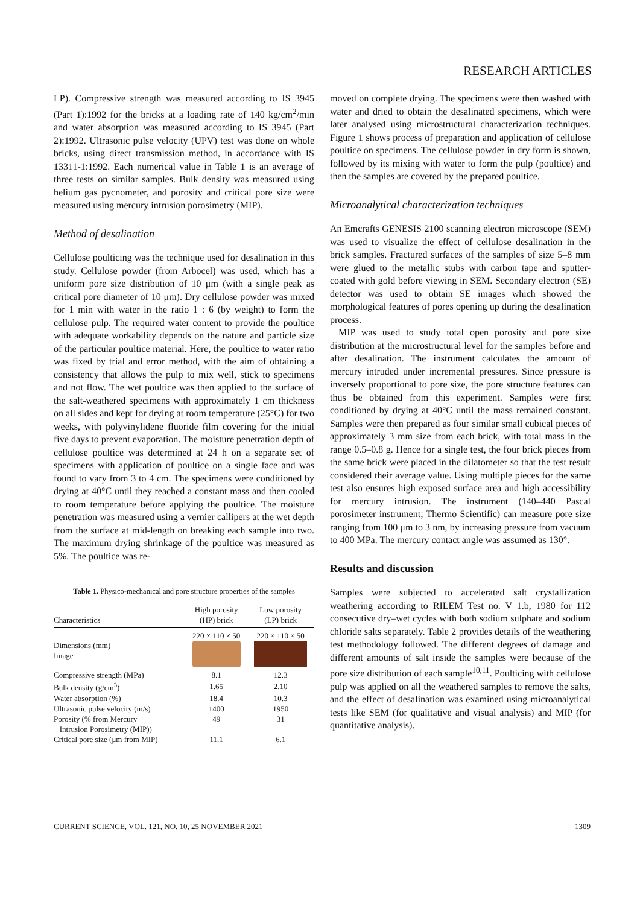RESEARCH ARTICLES
LP). Compressive strength was measured according to IS 3945 (Part 1):1992 for the bricks at a loading rate of 140 kg/cm<sup>2</sup>/min and water absorption was measured according to IS 3945 (Part 2):1992. Ultrasonic pulse velocity (UPV) test was done on whole bricks, using direct transmission method, in accordance with IS 13311-1:1992. Each numerical value in Table 1 is an average of three tests on similar samples. Bulk density was measured using helium gas pycnometer, and porosity and critical pore size were measured using mercury intrusion porosimetry (MIP).
Method of desalination
Cellulose poulticing was the technique used for desalination in this study. Cellulose powder (from Arbocel) was used, which has a uniform pore size distribution of 10 μm (with a single peak as critical pore diameter of 10 μm). Dry cellulose powder was mixed for 1 min with water in the ratio 1 : 6 (by weight) to form the cellulose pulp. The required water content to provide the poultice with adequate workability depends on the nature and particle size of the particular poultice material. Here, the poultice to water ratio was fixed by trial and error method, with the aim of obtaining a consistency that allows the pulp to mix well, stick to specimens and not flow. The wet poultice was then applied to the surface of the salt-weathered specimens with approximately 1 cm thickness on all sides and kept for drying at room temperature (25°C) for two weeks, with polyvinylidene fluoride film covering for the initial five days to prevent evaporation. The moisture penetration depth of cellulose poultice was determined at 24 h on a separate set of specimens with application of poultice on a single face and was found to vary from 3 to 4 cm. The specimens were conditioned by drying at 40°C until they reached a constant mass and then cooled to room temperature before applying the poultice. The moisture penetration was measured using a vernier callipers at the wet depth from the surface at mid-length on breaking each sample into two. The maximum drying shrinkage of the poultice was measured as 5%. The poultice was re-
Table 1. Physico-mechanical and pore structure properties of the samples
| Characteristics | High porosity (HP) brick | Low porosity (LP) brick |
| --- | --- | --- |
| Dimensions (mm) Image | 220 × 110 × 50 | 220 × 110 × 50 |
| Compressive strength (MPa) | 8.1 | 12.3 |
| Bulk density (g/cm<sup>3</sup>) | 1.65 | 2.10 |
| Water absorption (%) | 18.4 | 10.3 |
| Ultrasonic pulse velocity (m/s) | 1400 | 1950 |
| Porosity (% from Mercury Intrusion Porosimetry (MIP)) | 49 | 31 |
| Critical pore size (μm from MIP) | 11.1 | 6.1 |
moved on complete drying. The specimens were then washed with water and dried to obtain the desalinated specimens, which were later analysed using microstructural characterization techniques. Figure 1 shows process of preparation and application of cellulose poultice on specimens. The cellulose powder in dry form is shown, followed by its mixing with water to form the pulp (poultice) and then the samples are covered by the prepared poultice.
Microanalytical characterization techniques
An Emcrafts GENESIS 2100 scanning electron microscope (SEM) was used to visualize the effect of cellulose desalination in the brick samples. Fractured surfaces of the samples of size 5–8 mm were glued to the metallic stubs with carbon tape and sputter-coated with gold before viewing in SEM. Secondary electron (SE) detector was used to obtain SE images which showed the morphological features of pores opening up during the desalination process.
MIP was used to study total open porosity and pore size distribution at the microstructural level for the samples before and after desalination. The instrument calculates the amount of mercury intruded under incremental pressures. Since pressure is inversely proportional to pore size, the pore structure features can thus be obtained from this experiment. Samples were first conditioned by drying at 40°C until the mass remained constant. Samples were then prepared as four similar small cubical pieces of approximately 3 mm size from each brick, with total mass in the range 0.5–0.8 g. Hence for a single test, the four brick pieces from the same brick were placed in the dilatometer so that the test result considered their average value. Using multiple pieces for the same test also ensures high exposed surface area and high accessibility for mercury intrusion. The instrument (140–440 Pascal porosimeter instrument; Thermo Scientific) can measure pore size ranging from 100 μm to 3 nm, by increasing pressure from vacuum to 400 MPa. The mercury contact angle was assumed as 130°.
Results and discussion
Samples were subjected to accelerated salt crystallization weathering according to RILEM Test no. V 1.b, 1980 for 112 consecutive dry–wet cycles with both sodium sulphate and sodium chloride salts separately. Table 2 provides details of the weathering test methodology followed. The different degrees of damage and different amounts of salt inside the samples were because of the pore size distribution of each sample<sup>10,11</sup>. Poulticing with cellulose pulp was applied on all the weathered samples to remove the salts, and the effect of desalination was examined using microanalytical tests like SEM (for qualitative and visual analysis) and MIP (for quantitative analysis).
CURRENT SCIENCE, VOL. 121, NO. 10, 25 NOVEMBER 2021 1309